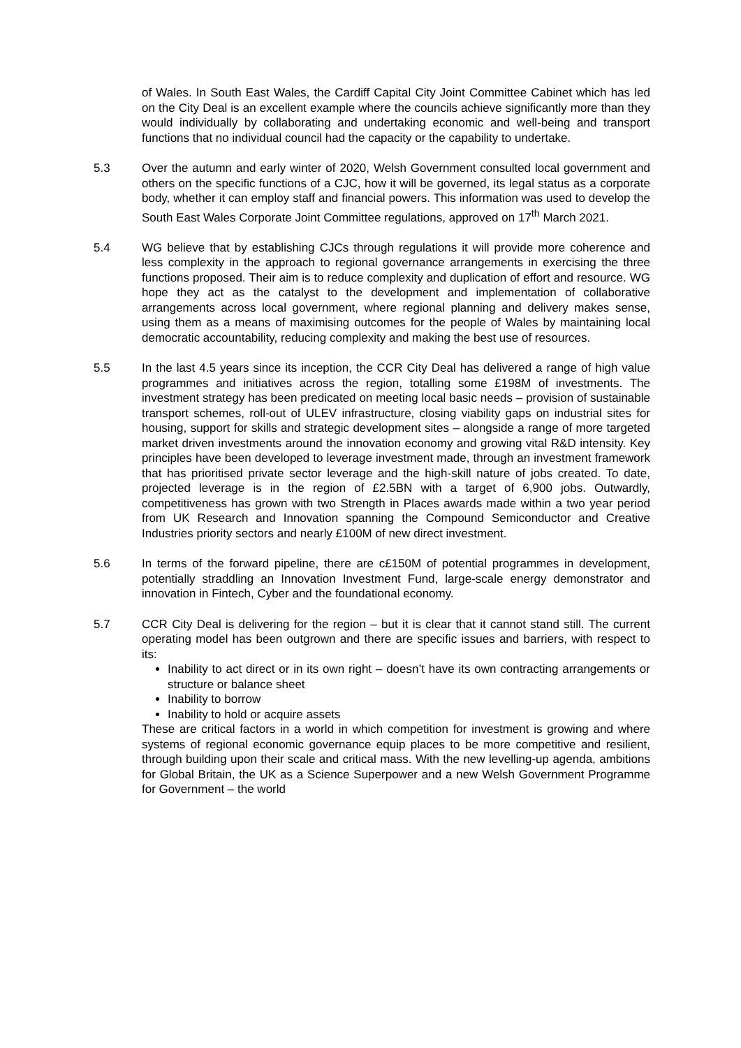of Wales. In South East Wales, the Cardiff Capital City Joint Committee Cabinet which has led on the City Deal is an excellent example where the councils achieve significantly more than they would individually by collaborating and undertaking economic and well-being and transport functions that no individual council had the capacity or the capability to undertake.
5.3 Over the autumn and early winter of 2020, Welsh Government consulted local government and others on the specific functions of a CJC, how it will be governed, its legal status as a corporate body, whether it can employ staff and financial powers. This information was used to develop the South East Wales Corporate Joint Committee regulations, approved on 17<sup>th</sup> March 2021.
5.4 WG believe that by establishing CJCs through regulations it will provide more coherence and less complexity in the approach to regional governance arrangements in exercising the three functions proposed. Their aim is to reduce complexity and duplication of effort and resource. WG hope they act as the catalyst to the development and implementation of collaborative arrangements across local government, where regional planning and delivery makes sense, using them as a means of maximising outcomes for the people of Wales by maintaining local democratic accountability, reducing complexity and making the best use of resources.
5.5 In the last 4.5 years since its inception, the CCR City Deal has delivered a range of high value programmes and initiatives across the region, totalling some £198M of investments. The investment strategy has been predicated on meeting local basic needs – provision of sustainable transport schemes, roll-out of ULEV infrastructure, closing viability gaps on industrial sites for housing, support for skills and strategic development sites – alongside a range of more targeted market driven investments around the innovation economy and growing vital R&D intensity. Key principles have been developed to leverage investment made, through an investment framework that has prioritised private sector leverage and the high-skill nature of jobs created. To date, projected leverage is in the region of £2.5BN with a target of 6,900 jobs. Outwardly, competitiveness has grown with two Strength in Places awards made within a two year period from UK Research and Innovation spanning the Compound Semiconductor and Creative Industries priority sectors and nearly £100M of new direct investment.
5.6 In terms of the forward pipeline, there are c£150M of potential programmes in development, potentially straddling an Innovation Investment Fund, large-scale energy demonstrator and innovation in Fintech, Cyber and the foundational economy.
5.7 CCR City Deal is delivering for the region – but it is clear that it cannot stand still. The current operating model has been outgrown and there are specific issues and barriers, with respect to its:
Inability to act direct or in its own right – doesn’t have its own contracting arrangements or structure or balance sheet
Inability to borrow
Inability to hold or acquire assets
These are critical factors in a world in which competition for investment is growing and where systems of regional economic governance equip places to be more competitive and resilient, through building upon their scale and critical mass. With the new levelling-up agenda, ambitions for Global Britain, the UK as a Science Superpower and a new Welsh Government Programme for Government – the world